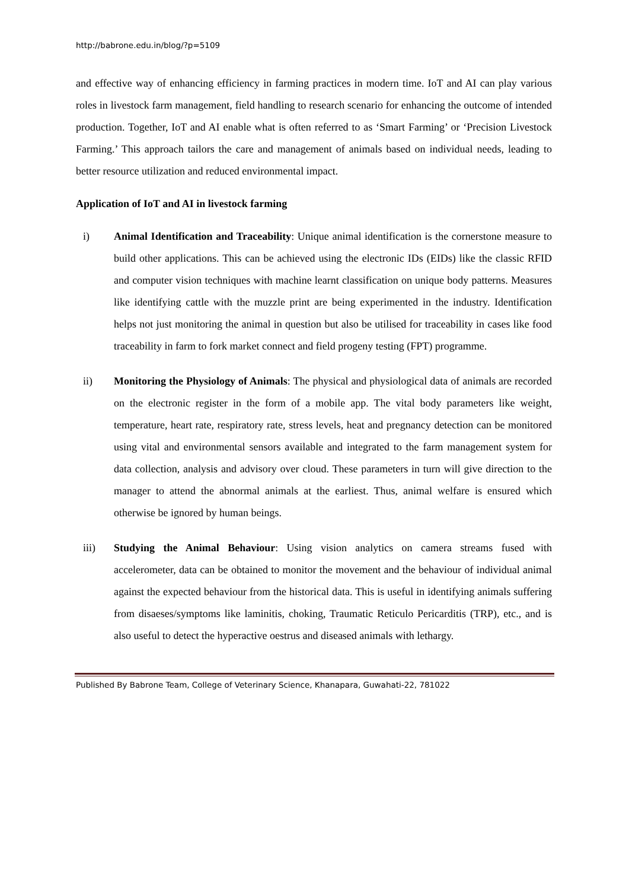http://babrone.edu.in/blog/?p=5109
and effective way of enhancing efficiency in farming practices in modern time. IoT and AI can play various roles in livestock farm management, field handling to research scenario for enhancing the outcome of intended production. Together, IoT and AI enable what is often referred to as ‘Smart Farming’ or ‘Precision Livestock Farming.’ This approach tailors the care and management of animals based on individual needs, leading to better resource utilization and reduced environmental impact.
Application of IoT and AI in livestock farming
i) Animal Identification and Traceability: Unique animal identification is the cornerstone measure to build other applications. This can be achieved using the electronic IDs (EIDs) like the classic RFID and computer vision techniques with machine learnt classification on unique body patterns. Measures like identifying cattle with the muzzle print are being experimented in the industry. Identification helps not just monitoring the animal in question but also be utilised for traceability in cases like food traceability in farm to fork market connect and field progeny testing (FPT) programme.
ii) Monitoring the Physiology of Animals: The physical and physiological data of animals are recorded on the electronic register in the form of a mobile app. The vital body parameters like weight, temperature, heart rate, respiratory rate, stress levels, heat and pregnancy detection can be monitored using vital and environmental sensors available and integrated to the farm management system for data collection, analysis and advisory over cloud. These parameters in turn will give direction to the manager to attend the abnormal animals at the earliest. Thus, animal welfare is ensured which otherwise be ignored by human beings.
iii) Studying the Animal Behaviour: Using vision analytics on camera streams fused with accelerometer, data can be obtained to monitor the movement and the behaviour of individual animal against the expected behaviour from the historical data. This is useful in identifying animals suffering from disaeses/symptoms like laminitis, choking, Traumatic Reticulo Pericarditis (TRP), etc., and is also useful to detect the hyperactive oestrus and diseased animals with lethargy.
Published By Babrone Team, College of Veterinary Science, Khanapara, Guwahati-22, 781022